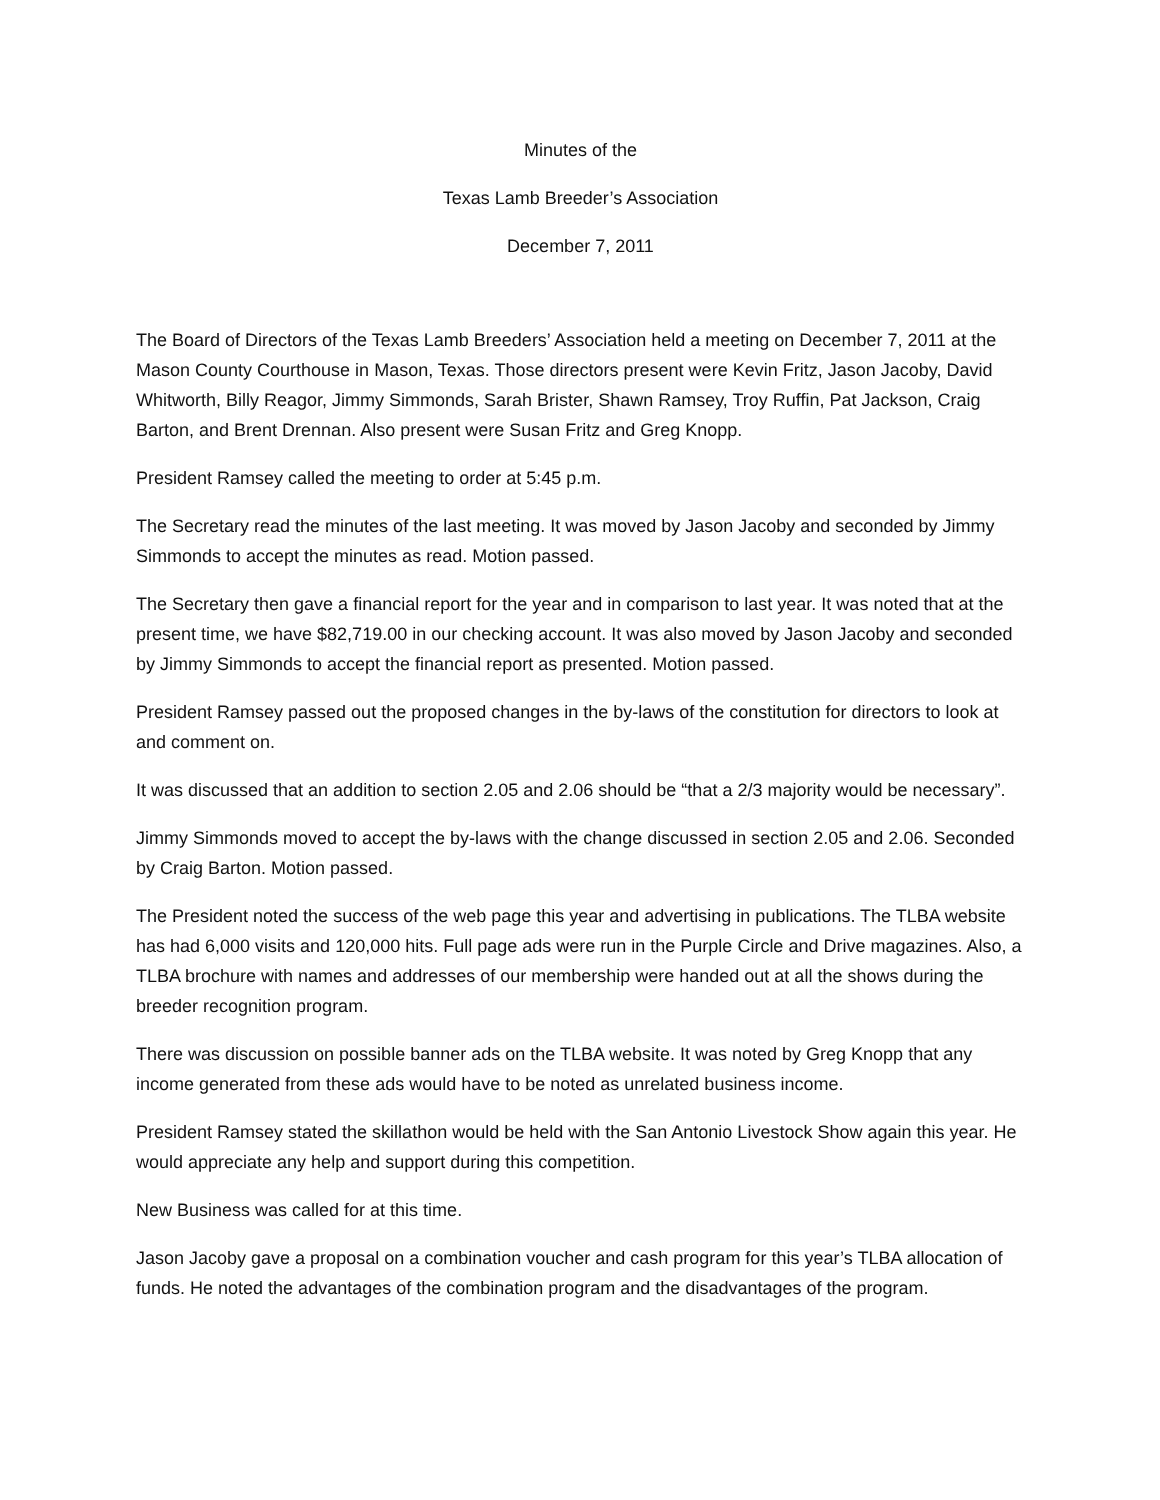Minutes of the
Texas Lamb Breeder’s Association
December 7, 2011
The Board of Directors of the Texas Lamb Breeders’ Association held a meeting on December 7, 2011 at the Mason County Courthouse in Mason, Texas. Those directors present were Kevin Fritz, Jason Jacoby, David Whitworth, Billy Reagor, Jimmy Simmonds, Sarah Brister, Shawn Ramsey, Troy Ruffin, Pat Jackson, Craig Barton, and Brent Drennan. Also present were Susan Fritz and Greg Knopp.
President Ramsey called the meeting to order at 5:45 p.m.
The Secretary read the minutes of the last meeting. It was moved by Jason Jacoby and seconded by Jimmy Simmonds to accept the minutes as read. Motion passed.
The Secretary then gave a financial report for the year and in comparison to last year. It was noted that at the present time, we have $82,719.00 in our checking account. It was also moved by Jason Jacoby and seconded by Jimmy Simmonds to accept the financial report as presented. Motion passed.
President Ramsey passed out the proposed changes in the by-laws of the constitution for directors to look at and comment on.
It was discussed that an addition to section 2.05 and 2.06 should be “that a 2/3 majority would be necessary”.
Jimmy Simmonds moved to accept the by-laws with the change discussed in section 2.05 and 2.06. Seconded by Craig Barton. Motion passed.
The President noted the success of the web page this year and advertising in publications. The TLBA website has had 6,000 visits and 120,000 hits. Full page ads were run in the Purple Circle and Drive magazines. Also, a TLBA brochure with names and addresses of our membership were handed out at all the shows during the breeder recognition program.
There was discussion on possible banner ads on the TLBA website. It was noted by Greg Knopp that any income generated from these ads would have to be noted as unrelated business income.
President Ramsey stated the skillathon would be held with the San Antonio Livestock Show again this year. He would appreciate any help and support during this competition.
New Business was called for at this time.
Jason Jacoby gave a proposal on a combination voucher and cash program for this year’s TLBA allocation of funds. He noted the advantages of the combination program and the disadvantages of the program.